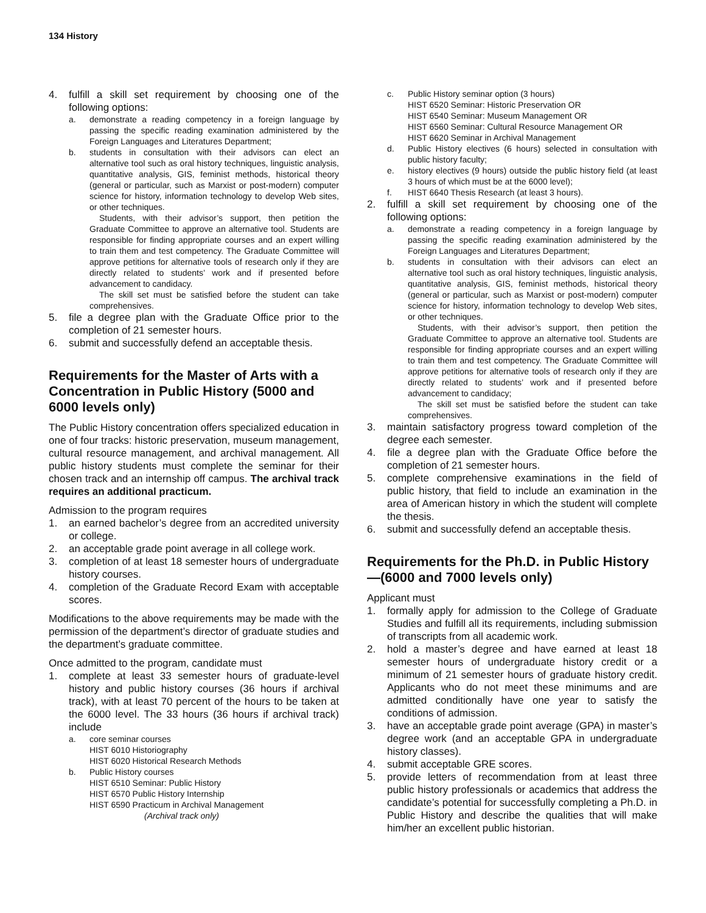134 History
4. fulfill a skill set requirement by choosing one of the following options:
a. demonstrate a reading competency in a foreign language by passing the specific reading examination administered by the Foreign Languages and Literatures Department;
b. students in consultation with their advisors can elect an alternative tool such as oral history techniques, linguistic analysis, quantitative analysis, GIS, feminist methods, historical theory (general or particular, such as Marxist or post-modern) computer science for history, information technology to develop Web sites, or other techniques.
Students, with their advisor’s support, then petition the Graduate Committee to approve an alternative tool. Students are responsible for finding appropriate courses and an expert willing to train them and test competency. The Graduate Committee will approve petitions for alternative tools of research only if they are directly related to students’ work and if presented before advancement to candidacy.
The skill set must be satisfied before the student can take comprehensives.
5. file a degree plan with the Graduate Office prior to the completion of 21 semester hours.
6. submit and successfully defend an acceptable thesis.
Requirements for the Master of Arts with a Concentration in Public History (5000 and 6000 levels only)
The Public History concentration offers specialized education in one of four tracks: historic preservation, museum management, cultural resource management, and archival management. All public history students must complete the seminar for their chosen track and an internship off campus. The archival track requires an additional practicum.
Admission to the program requires
1. an earned bachelor’s degree from an accredited university or college.
2. an acceptable grade point average in all college work.
3. completion of at least 18 semester hours of undergraduate history courses.
4. completion of the Graduate Record Exam with acceptable scores.
Modifications to the above requirements may be made with the permission of the department’s director of graduate studies and the department’s graduate committee.
Once admitted to the program, candidate must
1. complete at least 33 semester hours of graduate-level history and public history courses (36 hours if archival track), with at least 70 percent of the hours to be taken at the 6000 level. The 33 hours (36 hours if archival track) include
a. core seminar courses
HIST 6010 Historiography
HIST 6020 Historical Research Methods
b. Public History courses
HIST 6510 Seminar: Public History
HIST 6570 Public History Internship
HIST 6590 Practicum in Archival Management
(Archival track only)
c. Public History seminar option (3 hours)
HIST 6520 Seminar: Historic Preservation OR
HIST 6540 Seminar: Museum Management OR
HIST 6560 Seminar: Cultural Resource Management OR
HIST 6620 Seminar in Archival Management
d. Public History electives (6 hours) selected in consultation with public history faculty;
e. history electives (9 hours) outside the public history field (at least 3 hours of which must be at the 6000 level);
f. HIST 6640 Thesis Research (at least 3 hours).
2. fulfill a skill set requirement by choosing one of the following options:
a. demonstrate a reading competency in a foreign language by passing the specific reading examination administered by the Foreign Languages and Literatures Department;
b. students in consultation with their advisors can elect an alternative tool such as oral history techniques, linguistic analysis, quantitative analysis, GIS, feminist methods, historical theory (general or particular, such as Marxist or post-modern) computer science for history, information technology to develop Web sites, or other techniques.
Students, with their advisor’s support, then petition the Graduate Committee to approve an alternative tool. Students are responsible for finding appropriate courses and an expert willing to train them and test competency. The Graduate Committee will approve petitions for alternative tools of research only if they are directly related to students’ work and if presented before advancement to candidacy;
The skill set must be satisfied before the student can take comprehensives.
3. maintain satisfactory progress toward completion of the degree each semester.
4. file a degree plan with the Graduate Office before the completion of 21 semester hours.
5. complete comprehensive examinations in the field of public history, that field to include an examination in the area of American history in which the student will complete the thesis.
6. submit and successfully defend an acceptable thesis.
Requirements for the Ph.D. in Public History—(6000 and 7000 levels only)
Applicant must
1. formally apply for admission to the College of Graduate Studies and fulfill all its requirements, including submission of transcripts from all academic work.
2. hold a master’s degree and have earned at least 18 semester hours of undergraduate history credit or a minimum of 21 semester hours of graduate history credit. Applicants who do not meet these minimums and are admitted conditionally have one year to satisfy the conditions of admission.
3. have an acceptable grade point average (GPA) in master’s degree work (and an acceptable GPA in undergraduate history classes).
4. submit acceptable GRE scores.
5. provide letters of recommendation from at least three public history professionals or academics that address the candidate’s potential for successfully completing a Ph.D. in Public History and describe the qualities that will make him/her an excellent public historian.